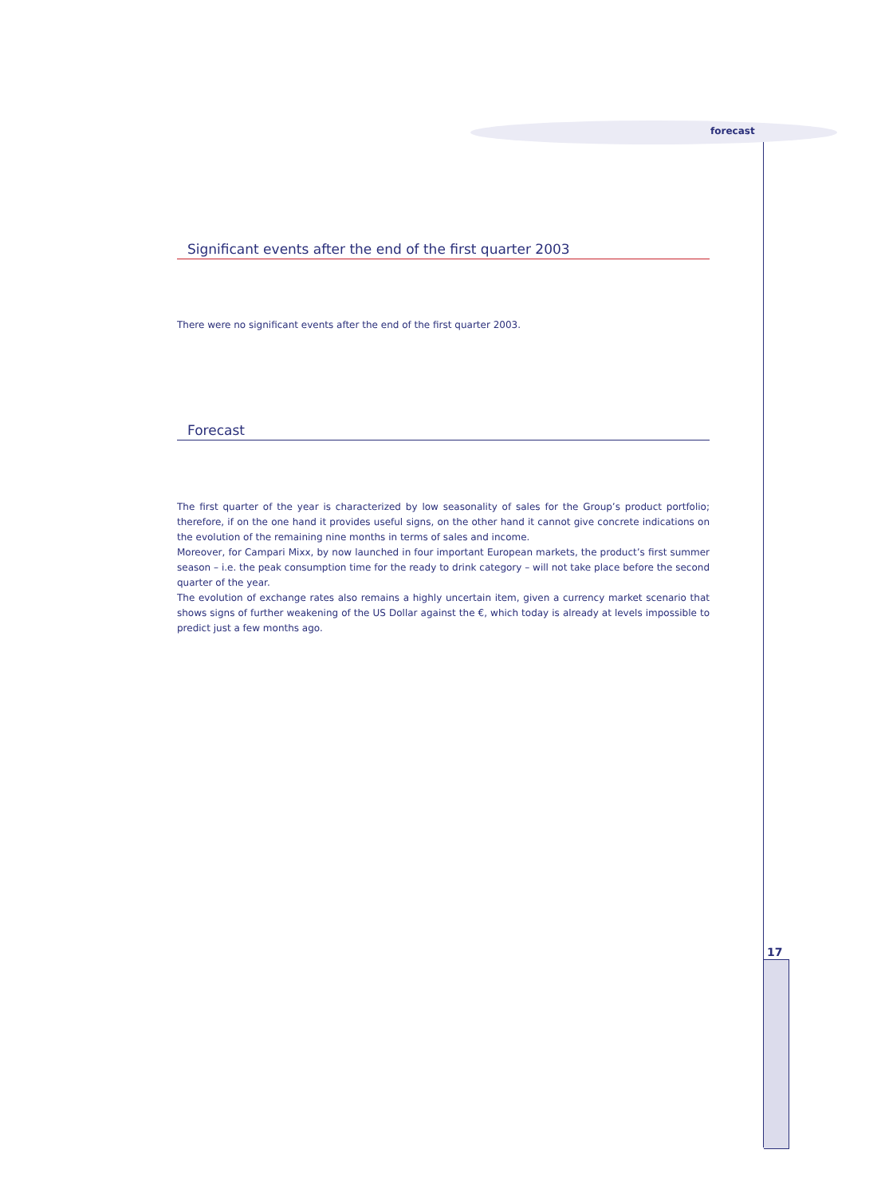forecast
Significant events after the end of the first quarter 2003
There were no significant events after the end of the first quarter 2003.
Forecast
The first quarter of the year is characterized by low seasonality of sales for the Group’s product portfolio; therefore, if on the one hand it provides useful signs, on the other hand it cannot give concrete indications on the evolution of the remaining nine months in terms of sales and income.
Moreover, for Campari Mixx, by now launched in four important European markets, the product’s first summer season – i.e. the peak consumption time for the ready to drink category – will not take place before the second quarter of the year.
The evolution of exchange rates also remains a highly uncertain item, given a currency market scenario that shows signs of further weakening of the US Dollar against the €, which today is already at levels impossible to predict just a few months ago.
17